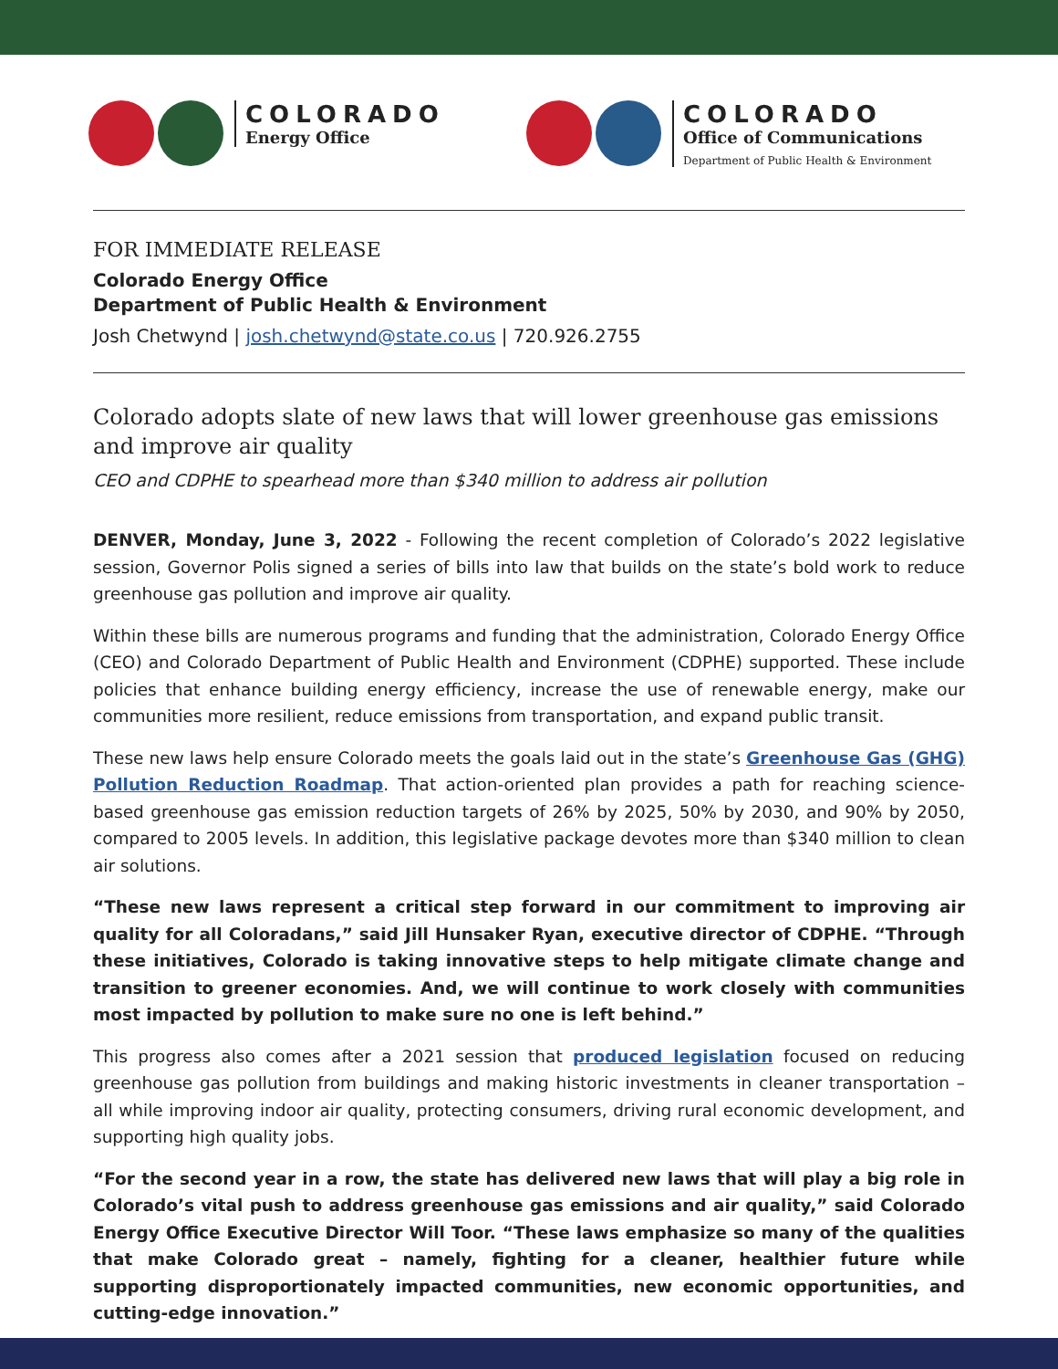COLORADO
Energy Office
COLORADO
Office of Communications
Department of Public Health & Environment
FOR IMMEDIATE RELEASE
Colorado Energy Office
Department of Public Health & Environment
Josh Chetwynd | josh.chetwynd@state.co.us | 720.926.2755
Colorado adopts slate of new laws that will lower greenhouse gas emissions and improve air quality
CEO and CDPHE to spearhead more than $340 million to address air pollution
DENVER, Monday, June 3, 2022 - Following the recent completion of Colorado’s 2022 legislative session, Governor Polis signed a series of bills into law that builds on the state’s bold work to reduce greenhouse gas pollution and improve air quality.
Within these bills are numerous programs and funding that the administration, Colorado Energy Office (CEO) and Colorado Department of Public Health and Environment (CDPHE) supported. These include policies that enhance building energy efficiency, increase the use of renewable energy, make our communities more resilient, reduce emissions from transportation, and expand public transit.
These new laws help ensure Colorado meets the goals laid out in the state’s Greenhouse Gas (GHG) Pollution Reduction Roadmap. That action-oriented plan provides a path for reaching science-based greenhouse gas emission reduction targets of 26% by 2025, 50% by 2030, and 90% by 2050, compared to 2005 levels. In addition, this legislative package devotes more than $340 million to clean air solutions.
“These new laws represent a critical step forward in our commitment to improving air quality for all Coloradans,” said Jill Hunsaker Ryan, executive director of CDPHE. “Through these initiatives, Colorado is taking innovative steps to help mitigate climate change and transition to greener economies. And, we will continue to work closely with communities most impacted by pollution to make sure no one is left behind.”
This progress also comes after a 2021 session that produced legislation focused on reducing greenhouse gas pollution from buildings and making historic investments in cleaner transportation – all while improving indoor air quality, protecting consumers, driving rural economic development, and supporting high quality jobs.
“For the second year in a row, the state has delivered new laws that will play a big role in Colorado’s vital push to address greenhouse gas emissions and air quality,” said Colorado Energy Office Executive Director Will Toor. “These laws emphasize so many of the qualities that make Colorado great – namely, fighting for a cleaner, healthier future while supporting disproportionately impacted communities, new economic opportunities, and cutting-edge innovation.”